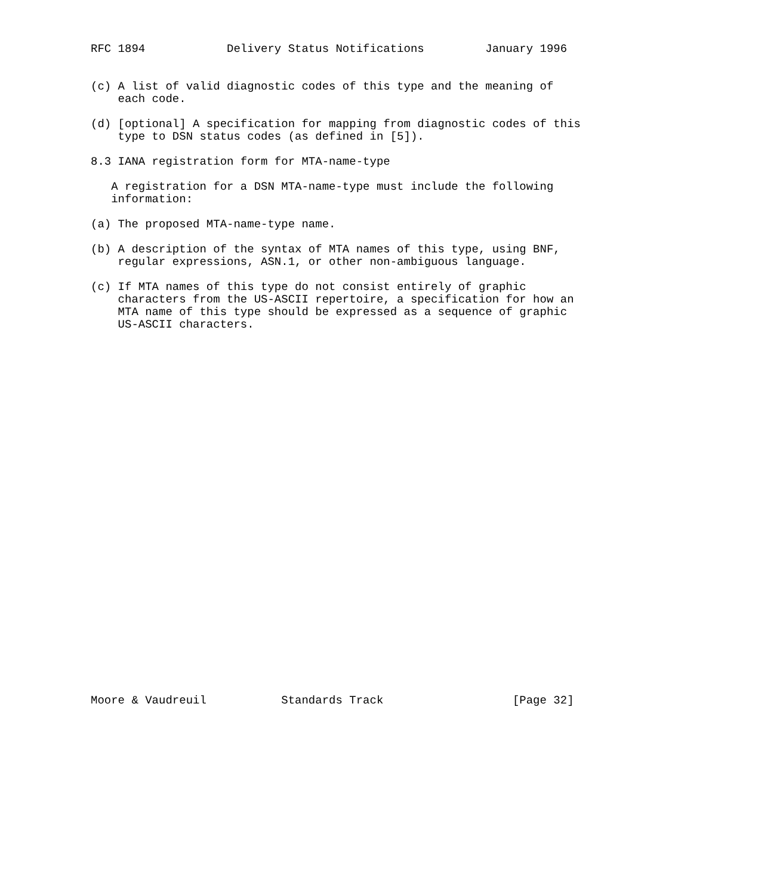RFC 1894            Delivery Status Notifications         January 1996


(c) A list of valid diagnostic codes of this type and the meaning of
    each code.

(d) [optional] A specification for mapping from diagnostic codes of this
    type to DSN status codes (as defined in [5]).

8.3 IANA registration form for MTA-name-type

   A registration for a DSN MTA-name-type must include the following
   information:

(a) The proposed MTA-name-type name.

(b) A description of the syntax of MTA names of this type, using BNF,
    regular expressions, ASN.1, or other non-ambiguous language.

(c) If MTA names of this type do not consist entirely of graphic
    characters from the US-ASCII repertoire, a specification for how an
    MTA name of this type should be expressed as a sequence of graphic
    US-ASCII characters.





























Moore & Vaudreuil           Standards Track                   [Page 32]